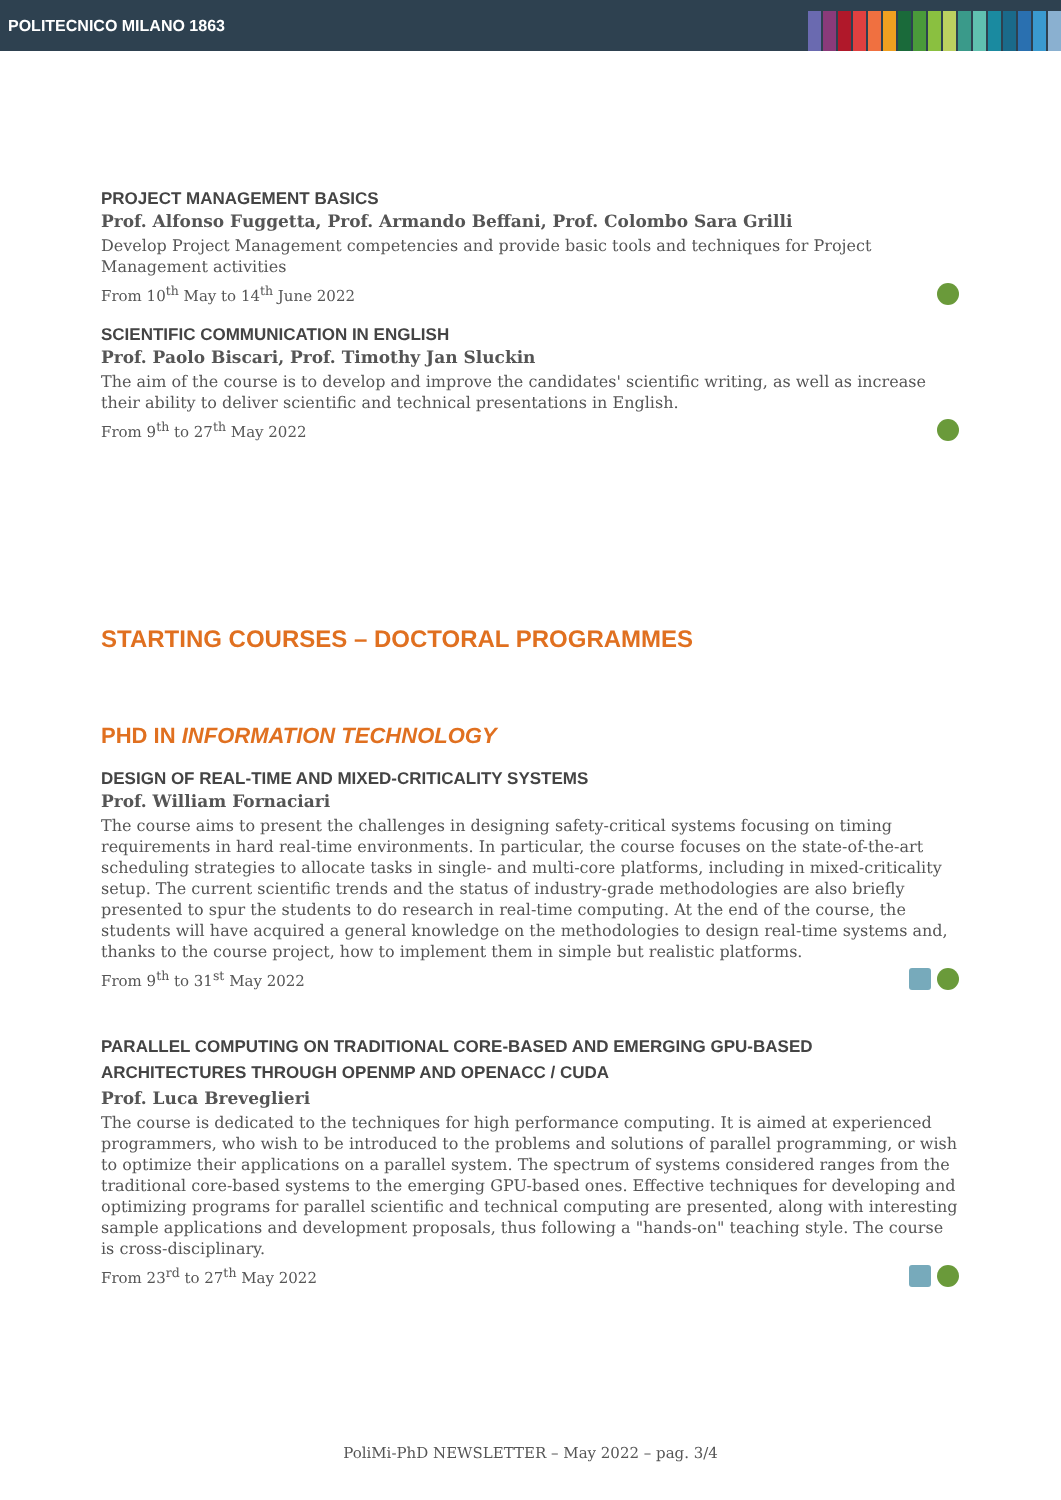POLITECNICO MILANO 1863
PROJECT MANAGEMENT BASICS
Prof. Alfonso Fuggetta, Prof. Armando Beffani, Prof. Colombo Sara Grilli
Develop Project Management competencies and provide basic tools and techniques for Project Management activities
From 10<sup>th</sup> May to 14<sup>th</sup> June 2022
SCIENTIFIC COMMUNICATION IN ENGLISH
Prof. Paolo Biscari, Prof. Timothy Jan Sluckin
The aim of the course is to develop and improve the candidates' scientific writing, as well as increase their ability to deliver scientific and technical presentations in English.
From 9<sup>th</sup> to 27<sup>th</sup> May 2022
STARTING COURSES – DOCTORAL PROGRAMMES
PHD IN INFORMATION TECHNOLOGY
DESIGN OF REAL-TIME AND MIXED-CRITICALITY SYSTEMS
Prof. William Fornaciari
The course aims to present the challenges in designing safety-critical systems focusing on timing requirements in hard real-time environments. In particular, the course focuses on the state-of-the-art scheduling strategies to allocate tasks in single- and multi-core platforms, including in mixed-criticality setup. The current scientific trends and the status of industry-grade methodologies are also briefly presented to spur the students to do research in real-time computing. At the end of the course, the students will have acquired a general knowledge on the methodologies to design real-time systems and, thanks to the course project, how to implement them in simple but realistic platforms.
From 9<sup>th</sup> to 31<sup>st</sup> May 2022
PARALLEL COMPUTING ON TRADITIONAL CORE-BASED AND EMERGING GPU-BASED ARCHITECTURES THROUGH OPENMP AND OPENACC / CUDA
Prof. Luca Breveglieri
The course is dedicated to the techniques for high performance computing. It is aimed at experienced programmers, who wish to be introduced to the problems and solutions of parallel programming, or wish to optimize their applications on a parallel system. The spectrum of systems considered ranges from the traditional core-based systems to the emerging GPU-based ones. Effective techniques for developing and optimizing programs for parallel scientific and technical computing are presented, along with interesting sample applications and development proposals, thus following a "hands-on" teaching style. The course is cross-disciplinary.
From 23<sup>rd</sup> to 27<sup>th</sup> May 2022
PoliMi-PhD NEWSLETTER – May 2022 – pag. 3/4